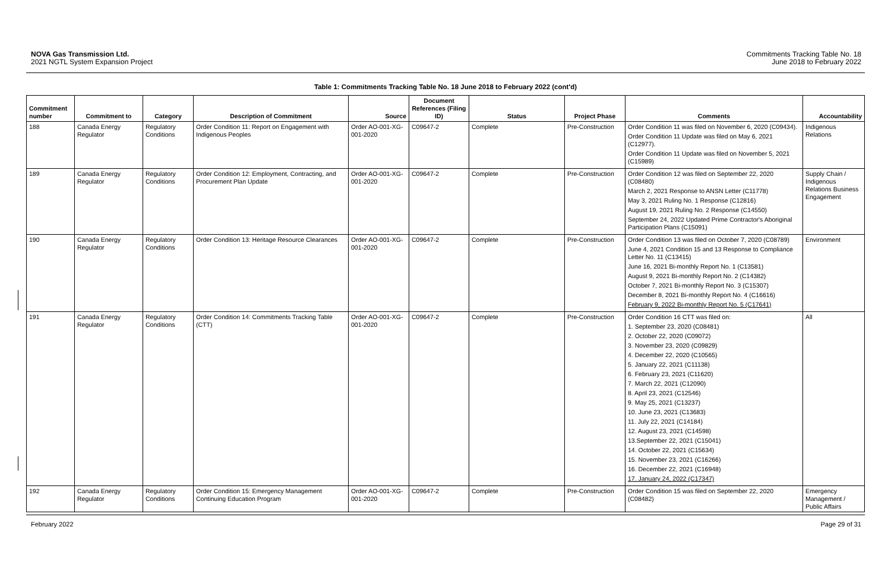NOVA Gas Transmission Ltd.
2021 NGTL System Expansion Project
Commitments Tracking Table No. 18
June 2018 to February 2022
Table 1: Commitments Tracking Table No. 18 June 2018 to February 2022 (cont'd)
| Commitment number | Commitment to | Category | Description of Commitment | Source | Document References (Filing ID) | Status | Project Phase | Comments | Accountability |
| --- | --- | --- | --- | --- | --- | --- | --- | --- | --- |
| 188 | Canada Energy Regulator | Regulatory Conditions | Order Condition 11: Report on Engagement with Indigenous Peoples | Order AO-001-XG-001-2020 | C09647-2 | Complete | Pre-Construction | Order Condition 11 was filed on November 6, 2020 (C09434). Order Condition 11 Update was filed on May 6, 2021 (C12977). Order Condition 11 Update was filed on November 5, 2021 (C15989) | Indigenous Relations |
| 189 | Canada Energy Regulator | Regulatory Conditions | Order Condition 12: Employment, Contracting, and Procurement Plan Update | Order AO-001-XG-001-2020 | C09647-2 | Complete | Pre-Construction | Order Condition 12 was filed on September 22, 2020 (C08480) March 2, 2021 Response to ANSN Letter (C11778) May 3, 2021 Ruling No. 1 Response (C12816) August 19, 2021 Ruling No. 2 Response (C14550) September 24, 2022 Updated Prime Contractor's Aboriginal Participation Plans (C15091) | Supply Chain / Indigenous Relations Business Engagement |
| 190 | Canada Energy Regulator | Regulatory Conditions | Order Condition 13: Heritage Resource Clearances | Order AO-001-XG-001-2020 | C09647-2 | Complete | Pre-Construction | Order Condition 13 was filed on October 7, 2020 (C08789) June 4, 2021 Condition 15 and 13 Response to Compliance Letter No. 11 (C13415) June 16, 2021 Bi-monthly Report No. 1 (C13581) August 9, 2021 Bi-monthly Report No. 2 (C14382) October 7, 2021 Bi-monthly Report No. 3 (C15307) December 8, 2021 Bi-monthly Report No. 4 (C16616) February 9, 2022 Bi-monthly Report No. 5 (C17641) | Environment |
| 191 | Canada Energy Regulator | Regulatory Conditions | Order Condition 14: Commitments Tracking Table (CTT) | Order AO-001-XG-001-2020 | C09647-2 | Complete | Pre-Construction | Order Condition 16 CTT was filed on: 1. September 23, 2020 (C08481) 2. October 22, 2020 (C09072) 3. November 23, 2020 (C09829) 4. December 22, 2020 (C10565) 5. January 22, 2021 (C11138) 6. February 23, 2021 (C11620) 7. March 22, 2021 (C12090) 8. April 23, 2021 (C12546) 9. May 25, 2021 (C13237) 10. June 23, 2021 (C13683) 11. July 22, 2021 (C14184) 12. August 23, 2021 (C14598) 13.September 22, 2021 (C15041) 14. October 22, 2021 (C15634) 15. November 23, 2021 (C16266) 16. December 22, 2021 (C16948) 17. January 24, 2022 (C17347) | All |
| 192 | Canada Energy Regulator | Regulatory Conditions | Order Condition 15: Emergency Management Continuing Education Program | Order AO-001-XG-001-2020 | C09647-2 | Complete | Pre-Construction | Order Condition 15 was filed on September 22, 2020 (C08482) | Emergency Management / Public Affairs |
February 2022 Page 29 of 31